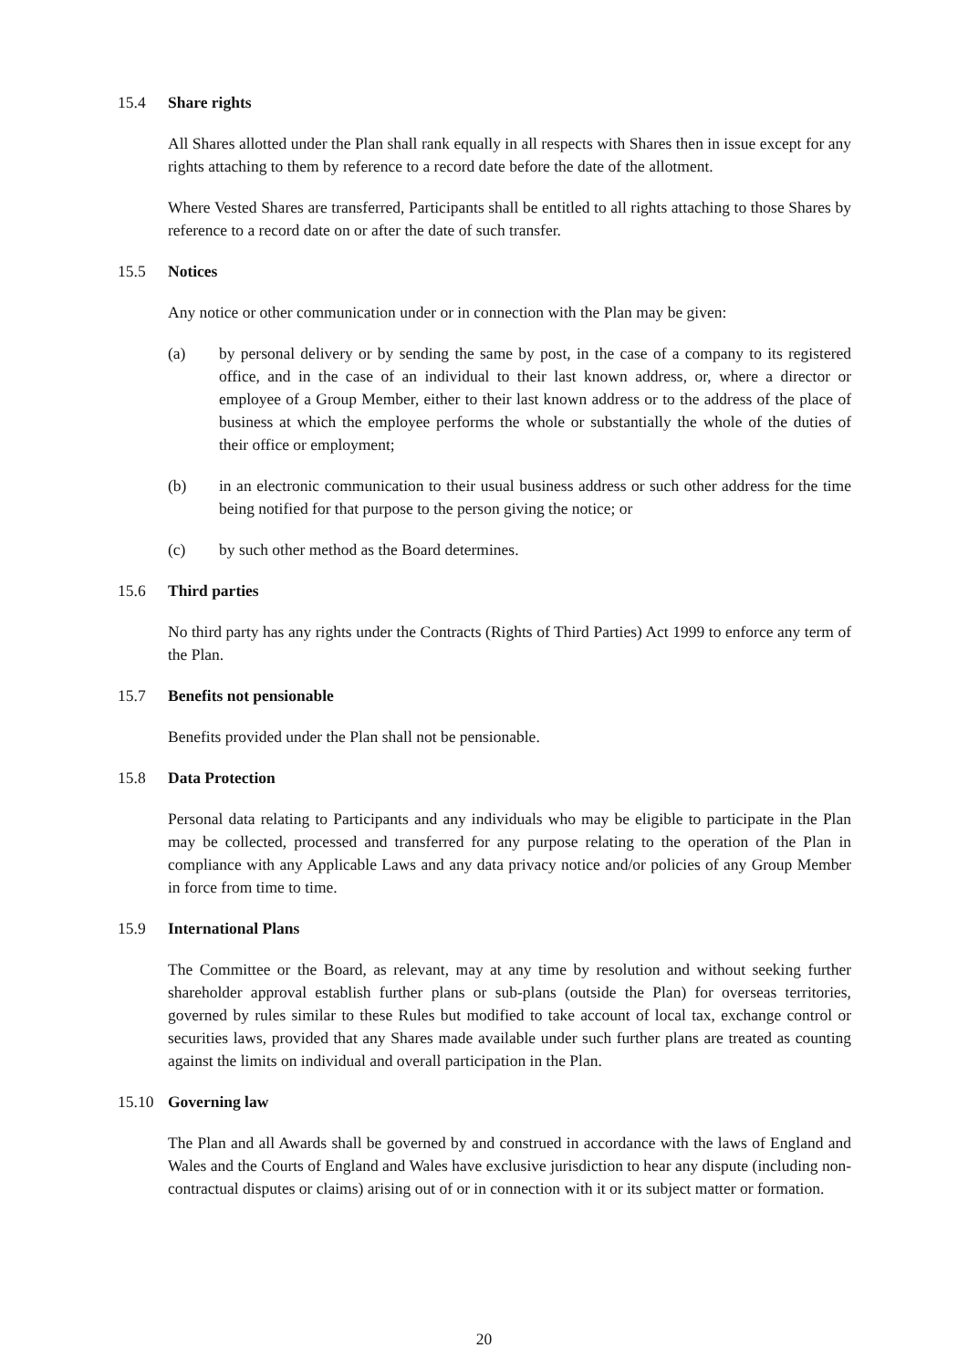15.4 Share rights
All Shares allotted under the Plan shall rank equally in all respects with Shares then in issue except for any rights attaching to them by reference to a record date before the date of the allotment.
Where Vested Shares are transferred, Participants shall be entitled to all rights attaching to those Shares by reference to a record date on or after the date of such transfer.
15.5 Notices
Any notice or other communication under or in connection with the Plan may be given:
(a) by personal delivery or by sending the same by post, in the case of a company to its registered office, and in the case of an individual to their last known address, or, where a director or employee of a Group Member, either to their last known address or to the address of the place of business at which the employee performs the whole or substantially the whole of the duties of their office or employment;
(b) in an electronic communication to their usual business address or such other address for the time being notified for that purpose to the person giving the notice; or
(c) by such other method as the Board determines.
15.6 Third parties
No third party has any rights under the Contracts (Rights of Third Parties) Act 1999 to enforce any term of the Plan.
15.7 Benefits not pensionable
Benefits provided under the Plan shall not be pensionable.
15.8 Data Protection
Personal data relating to Participants and any individuals who may be eligible to participate in the Plan may be collected, processed and transferred for any purpose relating to the operation of the Plan in compliance with any Applicable Laws and any data privacy notice and/or policies of any Group Member in force from time to time.
15.9 International Plans
The Committee or the Board, as relevant, may at any time by resolution and without seeking further shareholder approval establish further plans or sub-plans (outside the Plan) for overseas territories, governed by rules similar to these Rules but modified to take account of local tax, exchange control or securities laws, provided that any Shares made available under such further plans are treated as counting against the limits on individual and overall participation in the Plan.
15.10 Governing law
The Plan and all Awards shall be governed by and construed in accordance with the laws of England and Wales and the Courts of England and Wales have exclusive jurisdiction to hear any dispute (including non-contractual disputes or claims) arising out of or in connection with it or its subject matter or formation.
20